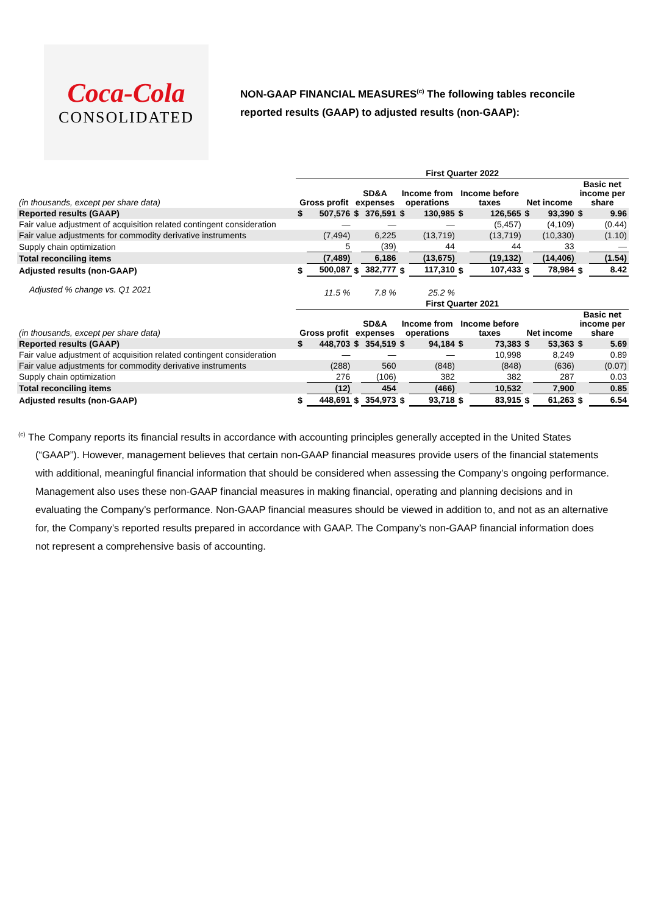Coca-Cola
CONSOLIDATED
NON-GAAP FINANCIAL MEASURES<sup>(c)</sup> The following tables reconcile
reported results (GAAP) to adjusted results (non-GAAP):
| | First Quarter 2022 | | | | | | | | | | | |
| (in thousands, except per share data) | Gross profit | | SD&A expenses | | Income from operations | | Income before taxes | | Net income | | Basic net income per share | |
| Reported results (GAAP) | $ | 507,576 | $ | 376,591 | $ | 130,985 | $ | 126,565 | $ | 93,390 | $ | 9.96 |
| Fair value adjustment of acquisition related contingent consideration | | — | | — | | — | | (5,457) | | (4,109) | | (0.44) |
| Fair value adjustments for commodity derivative instruments | | (7,494) | | 6,225 | | (13,719) | | (13,719) | | (10,330) | | (1.10) |
| Supply chain optimization | | 5 | | (39) | | 44 | | 44 | | 33 | | — |
| Total reconciling items | | (7,489) | | 6,186 | | (13,675) | | (19,132) | | (14,406) | | (1.54) |
| Adjusted results (non-GAAP) | $ | 500,087 | $ | 382,777 | $ | 117,310 | $ | 107,433 | $ | 78,984 | $ | 8.42 |
| Adjusted % change vs. Q1 2021 | | 11.5 % | | 7.8 % | | 25.2 % | | | | | | |
| | First Quarter 2021 | | | | | | | | | | | |
| (in thousands, except per share data) | Gross profit | | SD&A expenses | | Income from operations | | Income before taxes | | Net income | | Basic net income per share | |
| Reported results (GAAP) | $ | 448,703 | $ | 354,519 | $ | 94,184 | $ | 73,383 | $ | 53,363 | $ | 5.69 |
| Fair value adjustment of acquisition related contingent consideration | | — | | — | | — | | 10,998 | | 8,249 | | 0.89 |
| Fair value adjustments for commodity derivative instruments | | (288) | | 560 | | (848) | | (848) | | (636) | | (0.07) |
| Supply chain optimization | | 276 | | (106) | | 382 | | 382 | | 287 | | 0.03 |
| Total reconciling items | | (12) | | 454 | | (466) | | 10,532 | | 7,900 | | 0.85 |
| Adjusted results (non-GAAP) | $ | 448,691 | $ | 354,973 | $ | 93,718 | $ | 83,915 | $ | 61,263 | $ | 6.54 |
<sup>(c)</sup> The Company reports its financial results in accordance with accounting principles generally accepted in the United States (“GAAP”). However, management believes that certain non-GAAP financial measures provide users of the financial statements with additional, meaningful financial information that should be considered when assessing the Company’s ongoing performance. Management also uses these non-GAAP financial measures in making financial, operating and planning decisions and in evaluating the Company’s performance. Non-GAAP financial measures should be viewed in addition to, and not as an alternative for, the Company’s reported results prepared in accordance with GAAP. The Company’s non-GAAP financial information does not represent a comprehensive basis of accounting.